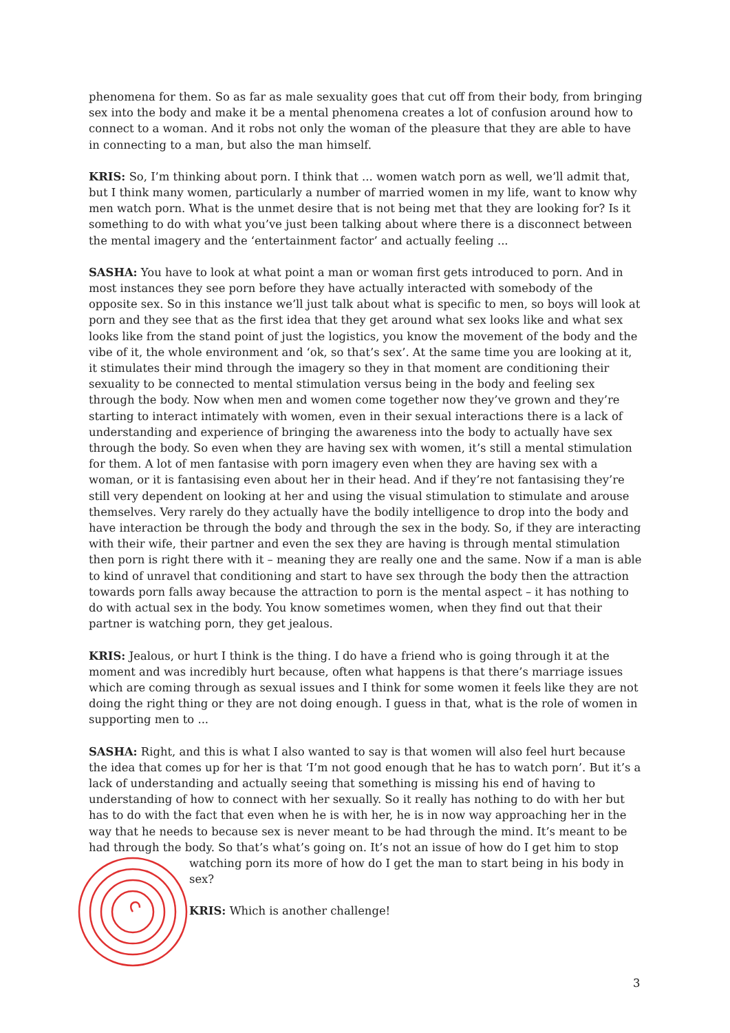phenomena for them. So as far as male sexuality goes that cut off from their body, from bringing sex into the body and make it be a mental phenomena creates a lot of confusion around how to connect to a woman. And it robs not only the woman of the pleasure that they are able to have in connecting to a man, but also the man himself.
KRIS: So, I’m thinking about porn. I think that ... women watch porn as well, we’ll admit that, but I think many women, particularly a number of married women in my life, want to know why men watch porn. What is the unmet desire that is not being met that they are looking for? Is it something to do with what you’ve just been talking about where there is a disconnect between the mental imagery and the ‘entertainment factor’ and actually feeling ...
SASHA: You have to look at what point a man or woman first gets introduced to porn. And in most instances they see porn before they have actually interacted with somebody of the opposite sex. So in this instance we’ll just talk about what is specific to men, so boys will look at porn and they see that as the first idea that they get around what sex looks like and what sex looks like from the stand point of just the logistics, you know the movement of the body and the vibe of it, the whole environment and ‘ok, so that’s sex’. At the same time you are looking at it, it stimulates their mind through the imagery so they in that moment are conditioning their sexuality to be connected to mental stimulation versus being in the body and feeling sex through the body. Now when men and women come together now they’ve grown and they’re starting to interact intimately with women, even in their sexual interactions there is a lack of understanding and experience of bringing the awareness into the body to actually have sex through the body. So even when they are having sex with women, it’s still a mental stimulation for them. A lot of men fantasise with porn imagery even when they are having sex with a woman, or it is fantasising even about her in their head. And if they’re not fantasising they’re still very dependent on looking at her and using the visual stimulation to stimulate and arouse themselves. Very rarely do they actually have the bodily intelligence to drop into the body and have interaction be through the body and through the sex in the body. So, if they are interacting with their wife, their partner and even the sex they are having is through mental stimulation then porn is right there with it – meaning they are really one and the same. Now if a man is able to kind of unravel that conditioning and start to have sex through the body then the attraction towards porn falls away because the attraction to porn is the mental aspect – it has nothing to do with actual sex in the body. You know sometimes women, when they find out that their partner is watching porn, they get jealous.
KRIS: Jealous, or hurt I think is the thing. I do have a friend who is going through it at the moment and was incredibly hurt because, often what happens is that there’s marriage issues which are coming through as sexual issues and I think for some women it feels like they are not doing the right thing or they are not doing enough. I guess in that, what is the role of women in supporting men to ...
SASHA: Right, and this is what I also wanted to say is that women will also feel hurt because the idea that comes up for her is that ‘I’m not good enough that he has to watch porn’. But it’s a lack of understanding and actually seeing that something is missing his end of having to understanding of how to connect with her sexually. So it really has nothing to do with her but has to do with the fact that even when he is with her, he is in now way approaching her in the way that he needs to because sex is never meant to be had through the mind. It’s meant to be had through the body. So that’s what’s going on. It’s not an issue of how do I get him to stop
watching porn its more of how do I get the man to start being in his body in sex?
KRIS: Which is another challenge!
3